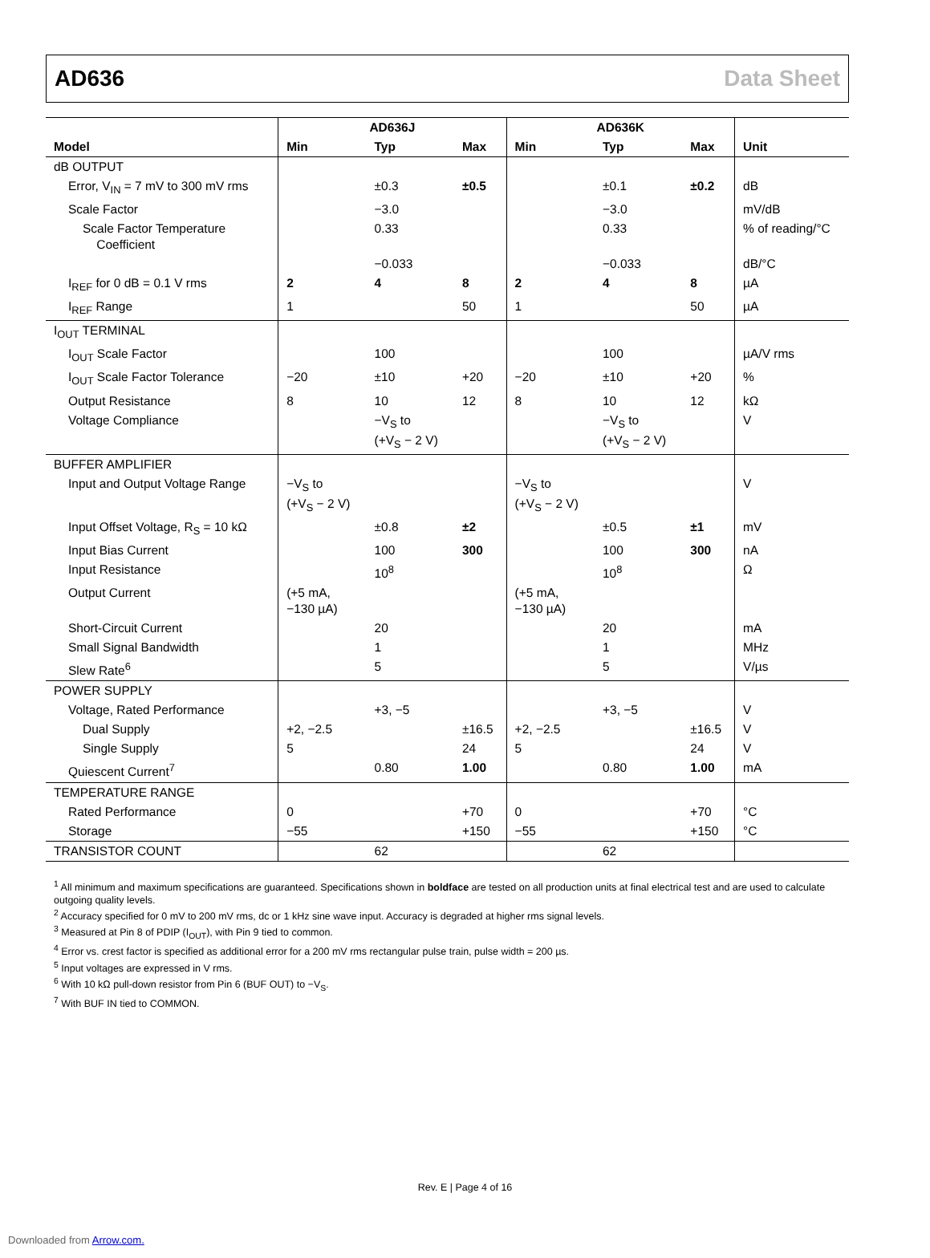AD636 Data Sheet
| | AD636J | | | AD636K | | | |
| --- | --- | --- | --- | --- | --- | --- | --- |
| Model | Min | Typ | Max | Min | Typ | Max | Unit |
| dB OUTPUT | | | | | | | |
| Error, V<sub>IN</sub> = 7 mV to 300 mV rms | | ±0.3 | ±0.5 | | ±0.1 | ±0.2 | dB |
| Scale Factor | | −3.0 | | | −3.0 | | mV/dB |
| Scale Factor Temperature Coefficient | | 0.33 | | | 0.33 | | % of reading/°C |
| | | −0.033 | | | −0.033 | | dB/°C |
| I<sub>REF</sub> for 0 dB = 0.1 V rms | 2 | 4 | 8 | 2 | 4 | 8 | µA |
| I<sub>REF</sub> Range | 1 | | 50 | 1 | | 50 | µA |
| I<sub>OUT</sub> TERMINAL | | | | | | | |
| I<sub>OUT</sub> Scale Factor | | 100 | | | 100 | | µA/V rms |
| I<sub>OUT</sub> Scale Factor Tolerance | −20 | ±10 | +20 | −20 | ±10 | +20 | % |
| Output Resistance | 8 | 10 | 12 | 8 | 10 | 12 | kΩ |
| Voltage Compliance | | −V<sub>S</sub> to (+V<sub>S</sub> − 2 V) | | | −V<sub>S</sub> to (+V<sub>S</sub> − 2 V) | | V |
| BUFFER AMPLIFIER | | | | | | | |
| Input and Output Voltage Range | −V<sub>S</sub> to (+V<sub>S</sub> − 2 V) | | | −V<sub>S</sub> to (+V<sub>S</sub> − 2 V) | | | V |
| Input Offset Voltage, R<sub>S</sub> = 10 kΩ | | ±0.8 | ±2 | | ±0.5 | ±1 | mV |
| Input Bias Current | | 100 | 300 | | 100 | 300 | nA |
| Input Resistance | | 10<sup>8</sup> | | | 10<sup>8</sup> | | Ω |
| Output Current | (+5 mA, −130 µA) | | | (+5 mA, −130 µA) | | | |
| Short-Circuit Current | | 20 | | | 20 | | mA |
| Small Signal Bandwidth | | 1 | | | 1 | | MHz |
| Slew Rate<sup>6</sup> | | 5 | | | 5 | | V/µs |
| POWER SUPPLY | | | | | | | |
| Voltage, Rated Performance | | +3, −5 | | | +3, −5 | | V |
| Dual Supply | +2, −2.5 | | ±16.5 | +2, −2.5 | | ±16.5 | V |
| Single Supply | 5 | | 24 | 5 | | 24 | V |
| Quiescent Current<sup>7</sup> | | 0.80 | 1.00 | | 0.80 | 1.00 | mA |
| TEMPERATURE RANGE | | | | | | | |
| Rated Performance | 0 | | +70 | 0 | | +70 | °C |
| Storage | −55 | | +150 | −55 | | +150 | °C |
| TRANSISTOR COUNT | | 62 | | | 62 | | |
<sup>1</sup> All minimum and maximum specifications are guaranteed. Specifications shown in boldface are tested on all production units at final electrical test and are used to calculate outgoing quality levels.
<sup>2</sup> Accuracy specified for 0 mV to 200 mV rms, dc or 1 kHz sine wave input. Accuracy is degraded at higher rms signal levels.
<sup>3</sup> Measured at Pin 8 of PDIP (I<sub>OUT</sub>), with Pin 9 tied to common.
<sup>4</sup> Error vs. crest factor is specified as additional error for a 200 mV rms rectangular pulse train, pulse width = 200 µs.
<sup>5</sup> Input voltages are expressed in V rms.
<sup>6</sup> With 10 kΩ pull-down resistor from Pin 6 (BUF OUT) to −V<sub>S</sub>.
<sup>7</sup> With BUF IN tied to COMMON.
Rev. E | Page 4 of 16
Downloaded from Arrow.com.